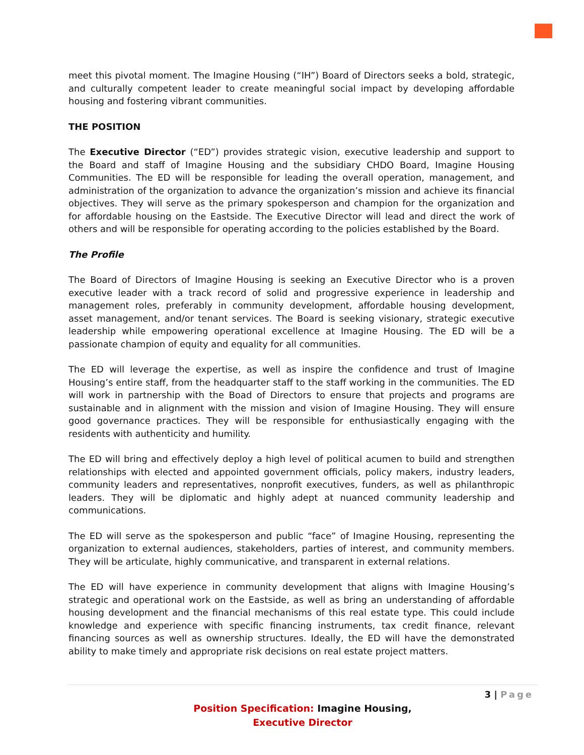meet this pivotal moment. The Imagine Housing (“IH”) Board of Directors seeks a bold, strategic, and culturally competent leader to create meaningful social impact by developing affordable housing and fostering vibrant communities.
THE POSITION
The Executive Director (“ED”) provides strategic vision, executive leadership and support to the Board and staff of Imagine Housing and the subsidiary CHDO Board, Imagine Housing Communities. The ED will be responsible for leading the overall operation, management, and administration of the organization to advance the organization’s mission and achieve its financial objectives. They will serve as the primary spokesperson and champion for the organization and for affordable housing on the Eastside. The Executive Director will lead and direct the work of others and will be responsible for operating according to the policies established by the Board.
The Profile
The Board of Directors of Imagine Housing is seeking an Executive Director who is a proven executive leader with a track record of solid and progressive experience in leadership and management roles, preferably in community development, affordable housing development, asset management, and/or tenant services. The Board is seeking visionary, strategic executive leadership while empowering operational excellence at Imagine Housing. The ED will be a passionate champion of equity and equality for all communities.
The ED will leverage the expertise, as well as inspire the confidence and trust of Imagine Housing’s entire staff, from the headquarter staff to the staff working in the communities. The ED will work in partnership with the Boad of Directors to ensure that projects and programs are sustainable and in alignment with the mission and vision of Imagine Housing. They will ensure good governance practices. They will be responsible for enthusiastically engaging with the residents with authenticity and humility.
The ED will bring and effectively deploy a high level of political acumen to build and strengthen relationships with elected and appointed government officials, policy makers, industry leaders, community leaders and representatives, nonprofit executives, funders, as well as philanthropic leaders. They will be diplomatic and highly adept at nuanced community leadership and communications.
The ED will serve as the spokesperson and public “face” of Imagine Housing, representing the organization to external audiences, stakeholders, parties of interest, and community members. They will be articulate, highly communicative, and transparent in external relations.
The ED will have experience in community development that aligns with Imagine Housing’s strategic and operational work on the Eastside, as well as bring an understanding of affordable housing development and the financial mechanisms of this real estate type. This could include knowledge and experience with specific financing instruments, tax credit finance, relevant financing sources as well as ownership structures. Ideally, the ED will have the demonstrated ability to make timely and appropriate risk decisions on real estate project matters.
3 | Page
Position Specification: Imagine Housing,
Executive Director